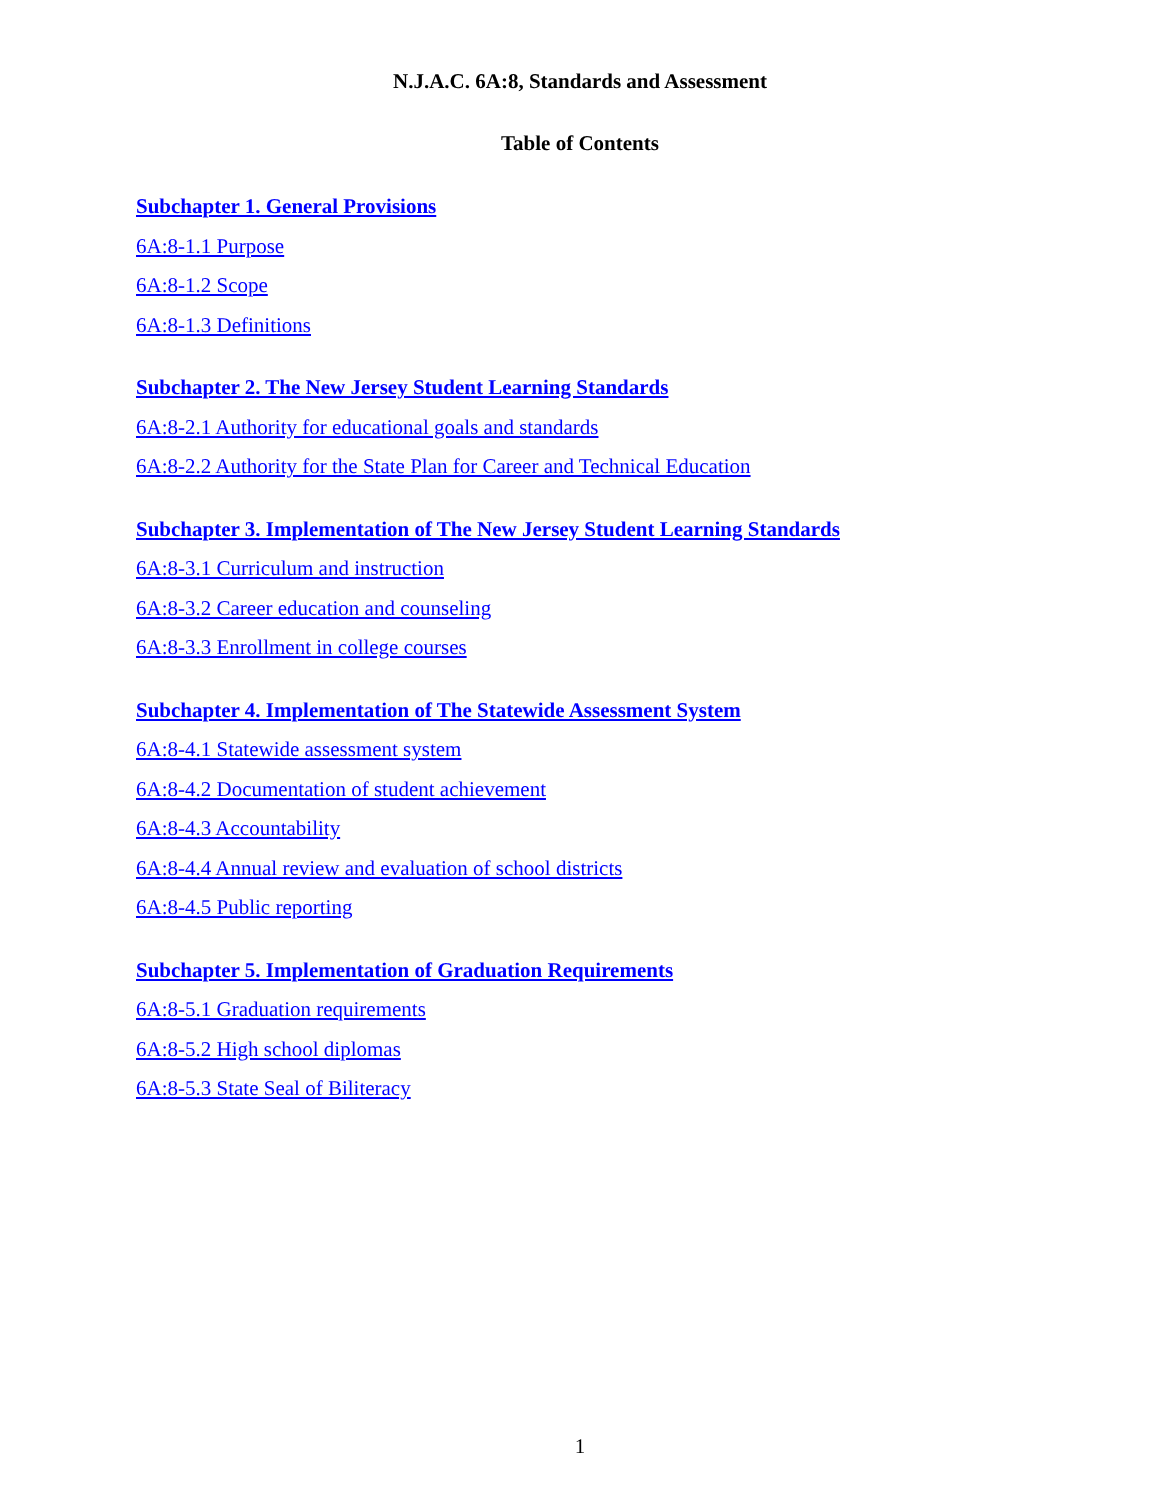N.J.A.C. 6A:8, Standards and Assessment
Table of Contents
Subchapter 1. General Provisions
6A:8-1.1 Purpose
6A:8-1.2 Scope
6A:8-1.3 Definitions
Subchapter 2. The New Jersey Student Learning Standards
6A:8-2.1 Authority for educational goals and standards
6A:8-2.2 Authority for the State Plan for Career and Technical Education
Subchapter 3. Implementation of The New Jersey Student Learning Standards
6A:8-3.1 Curriculum and instruction
6A:8-3.2 Career education and counseling
6A:8-3.3 Enrollment in college courses
Subchapter 4. Implementation of The Statewide Assessment System
6A:8-4.1 Statewide assessment system
6A:8-4.2 Documentation of student achievement
6A:8-4.3 Accountability
6A:8-4.4 Annual review and evaluation of school districts
6A:8-4.5 Public reporting
Subchapter 5. Implementation of Graduation Requirements
6A:8-5.1 Graduation requirements
6A:8-5.2 High school diplomas
6A:8-5.3 State Seal of Biliteracy
1